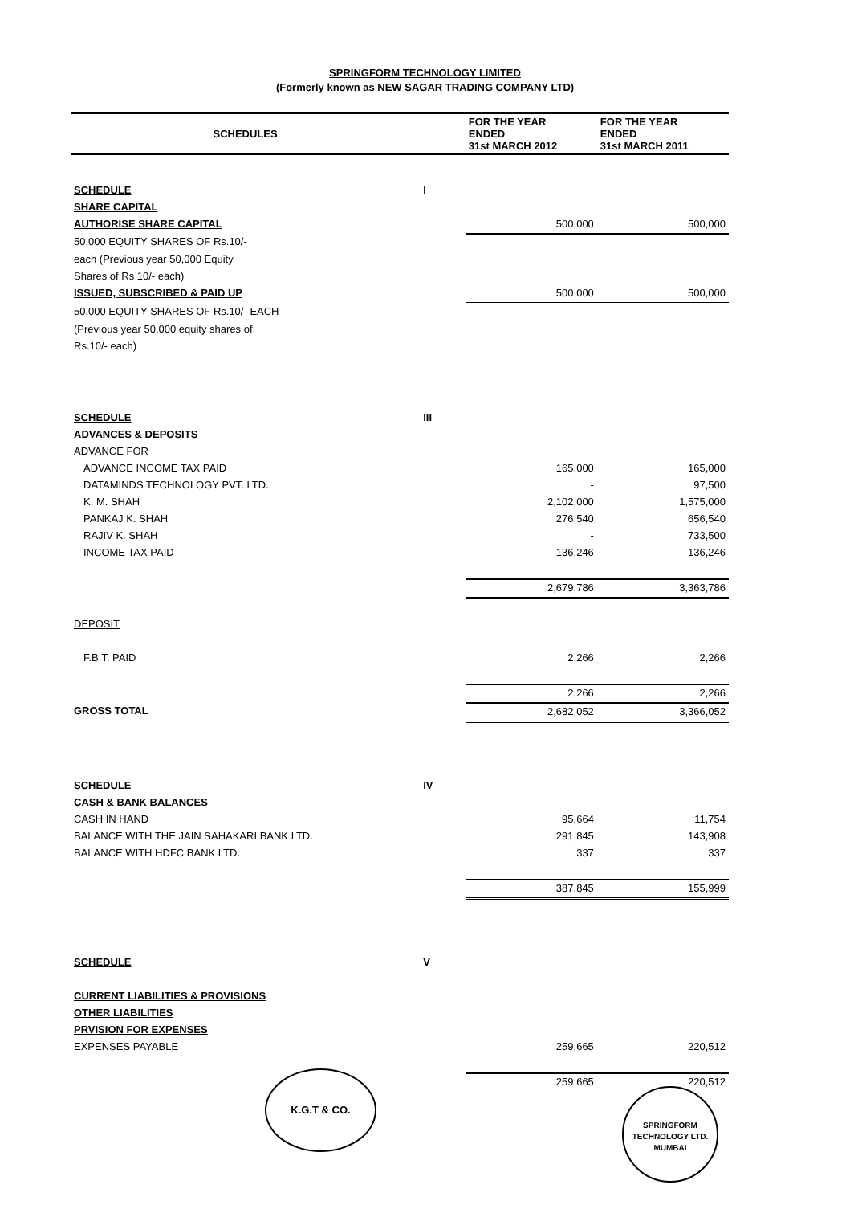SPRINGFORM TECHNOLOGY LIMITED
(Formerly known as NEW SAGAR TRADING COMPANY LTD)
| SCHEDULES | | FOR THE YEAR ENDED 31st MARCH 2012 | FOR THE YEAR ENDED 31st MARCH 2011 |
| --- | --- | --- | --- |
| SCHEDULE | I | | |
| SHARE CAPITAL | | | |
| AUTHORISE SHARE CAPITAL | | 500,000 | 500,000 |
| 50,000 EQUITY SHARES OF Rs.10/- | | | |
| each (Previous year 50,000 Equity | | | |
| Shares of Rs 10/- each) | | | |
| ISSUED, SUBSCRIBED & PAID UP | | 500,000 | 500,000 |
| 50,000 EQUITY SHARES OF Rs.10/- EACH | | | |
| (Previous year 50,000 equity shares of | | | |
| Rs.10/- each) | | | |
| SCHEDULE | III | | |
| ADVANCES & DEPOSITS | | | |
| ADVANCE FOR | | | |
| ADVANCE INCOME TAX PAID | | 165,000 | 165,000 |
| DATAMINDS TECHNOLOGY PVT. LTD. | | - | 97,500 |
| K. M. SHAH | | 2,102,000 | 1,575,000 |
| PANKAJ K. SHAH | | 276,540 | 656,540 |
| RAJIV K. SHAH | | - | 733,500 |
| INCOME TAX PAID | | 136,246 | 136,246 |
| | | 2,679,786 | 3,363,786 |
| DEPOSIT | | | |
| F.B.T. PAID | | 2,266 | 2,266 |
| | | 2,266 | 2,266 |
| GROSS TOTAL | | 2,682,052 | 3,366,052 |
| SCHEDULE | IV | | |
| CASH & BANK BALANCES | | | |
| CASH IN HAND | | 95,664 | 11,754 |
| BALANCE WITH THE JAIN SAHAKARI BANK LTD. | | 291,845 | 143,908 |
| BALANCE WITH HDFC BANK LTD. | | 337 | 337 |
| | | 387,845 | 155,999 |
| SCHEDULE | V | | |
| CURRENT LIABILITIES & PROVISIONS | | | |
| OTHER LIABILITIES | | | |
| PRVISION FOR EXPENSES | | | |
| EXPENSES PAYABLE | | 259,665 | 220,512 |
| | | 259,665 | 220,512 |
K.G.T & CO.
SPRINGFORM TECHNOLOGY LTD.
MUMBAI